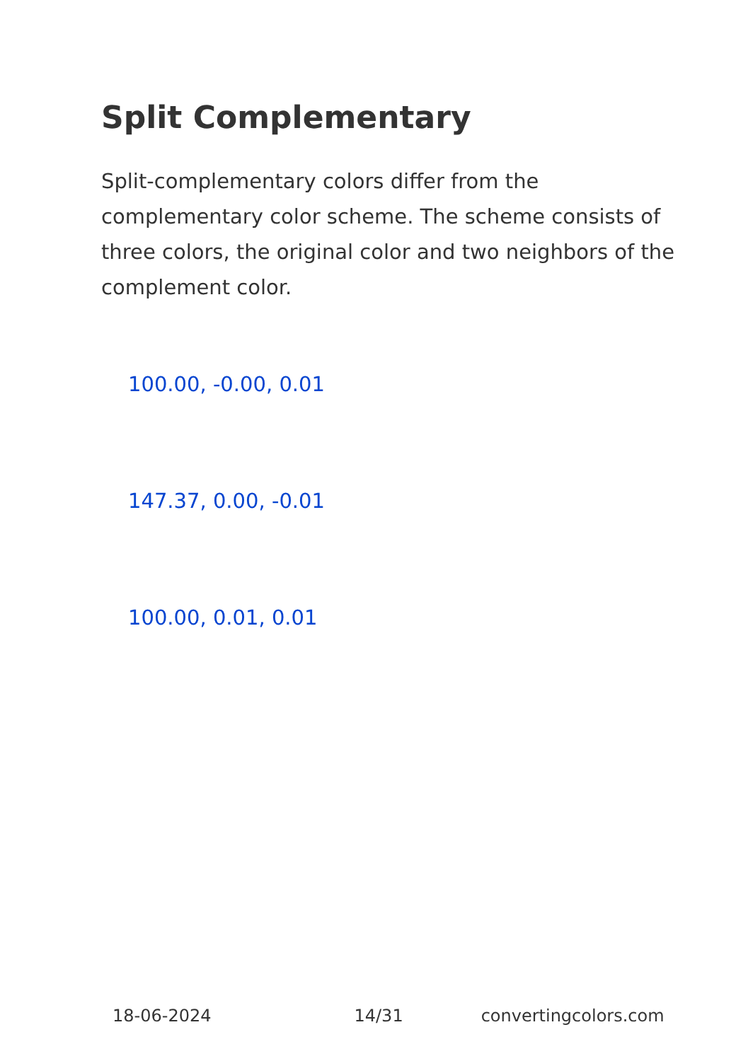Split Complementary
Split-complementary colors differ from the complementary color scheme. The scheme consists of three colors, the original color and two neighbors of the complement color.
100.00, -0.00, 0.01
147.37, 0.00, -0.01
100.00, 0.01, 0.01
18-06-2024 14/31 convertingcolors.com